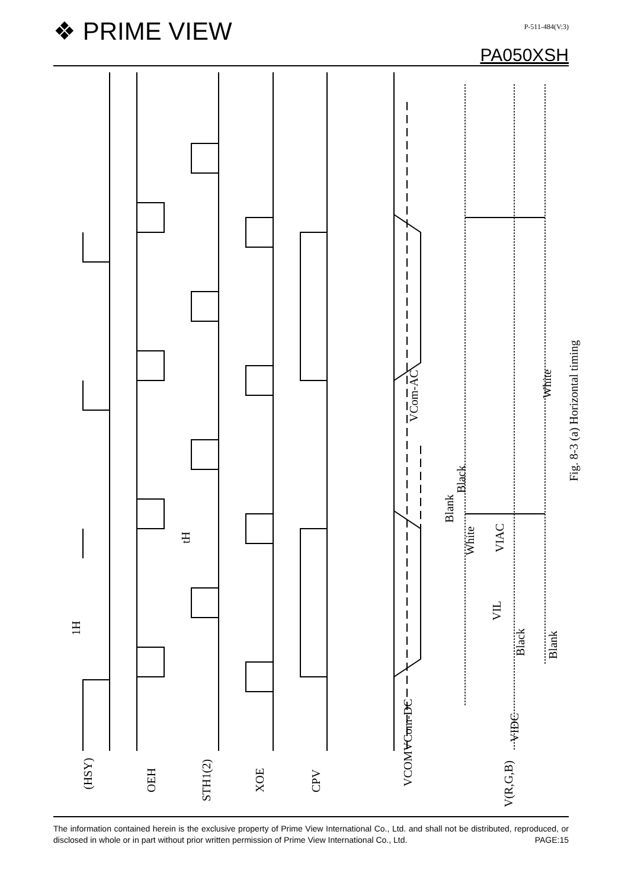❖ PRIME VIEW P-511-484(V:3)
PA050XSH
(HSY)
OEH
STH1(2)
XOE
CPV
VCOM
V(R,G,B)
1H
tH
VCom-DC
VCom-AC
Blank
Black
White
VIAC
VIL
Black
Blank
White
VIDC
Fig. 8-3 (a) Horizontal timing
The information contained herein is the exclusive property of Prime View International Co., Ltd. and shall not be distributed, reproduced, or disclosed in whole or in part without prior written permission of Prime View International Co., Ltd.
PAGE:15